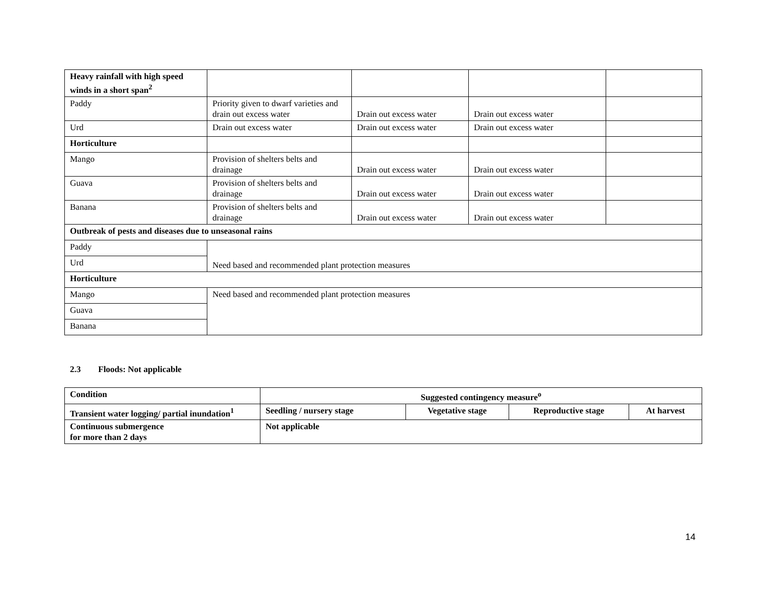| Heavy rainfall with high speed winds in a short span<sup>2</sup> | | | | |
| Paddy | Priority given to dwarf varieties and drain out excess water | Drain out excess water | Drain out excess water | |
| Urd | Drain out excess water | Drain out excess water | Drain out excess water | |
| Horticulture | | | | |
| Mango | Provision of shelters belts and drainage | Drain out excess water | Drain out excess water | |
| Guava | Provision of shelters belts and drainage | Drain out excess water | Drain out excess water | |
| Banana | Provision of shelters belts and drainage | Drain out excess water | Drain out excess water | |
| Outbreak of pests and diseases due to unseasonal rains | | | | |
| Paddy | Need based and recommended plant protection measures | | | |
| Urd | | | | |
| Horticulture | | | | |
| Mango | Need based and recommended plant protection measures | | | |
| Guava | | | | |
| Banana | | | | |
2.3 Floods: Not applicable
| Condition | Suggested contingency measure<sup>o</sup> | | | |
| --- | --- | --- | --- | --- |
| Transient water logging/ partial inundation<sup>1</sup> | Seedling / nursery stage | Vegetative stage | Reproductive stage | At harvest |
| Continuous submergence for more than 2 days | Not applicable | | | |
14